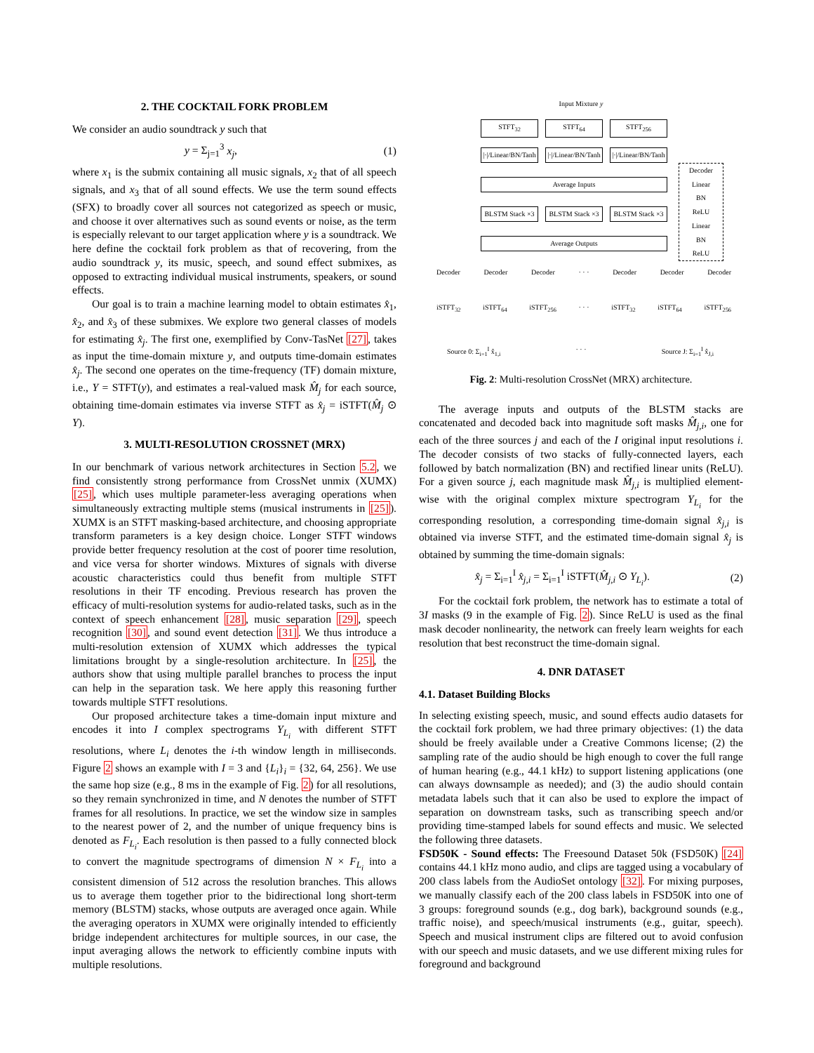2. THE COCKTAIL FORK PROBLEM
We consider an audio soundtrack y such that
y = Σ<sub>j=1</sub><sup>3</sup> x<sub>j</sub>, (1)
where x<sub>1</sub> is the submix containing all music signals, x<sub>2</sub> that of all speech signals, and x<sub>3</sub> that of all sound effects. We use the term sound effects (SFX) to broadly cover all sources not categorized as speech or music, and choose it over alternatives such as sound events or noise, as the term is especially relevant to our target application where y is a soundtrack. We here define the cocktail fork problem as that of recovering, from the audio soundtrack y, its music, speech, and sound effect submixes, as opposed to extracting individual musical instruments, speakers, or sound effects.
Our goal is to train a machine learning model to obtain estimates x̂<sub>1</sub>, x̂<sub>2</sub>, and x̂<sub>3</sub> of these submixes. We explore two general classes of models for estimating x̂<sub>j</sub>. The first one, exemplified by Conv-TasNet [27], takes as input the time-domain mixture y, and outputs time-domain estimates x̂<sub>j</sub>. The second one operates on the time-frequency (TF) domain mixture, i.e., Y = STFT(y), and estimates a real-valued mask M̂<sub>j</sub> for each source, obtaining time-domain estimates via inverse STFT as x̂<sub>j</sub> = iSTFT(M̂<sub>j</sub> ⊙ Y).
3. MULTI-RESOLUTION CROSSNET (MRX)
In our benchmark of various network architectures in Section 5.2, we find consistently strong performance from CrossNet unmix (XUMX) [25], which uses multiple parameter-less averaging operations when simultaneously extracting multiple stems (musical instruments in [25]). XUMX is an STFT masking-based architecture, and choosing appropriate transform parameters is a key design choice. Longer STFT windows provide better frequency resolution at the cost of poorer time resolution, and vice versa for shorter windows. Mixtures of signals with diverse acoustic characteristics could thus benefit from multiple STFT resolutions in their TF encoding. Previous research has proven the efficacy of multi-resolution systems for audio-related tasks, such as in the context of speech enhancement [28], music separation [29], speech recognition [30], and sound event detection [31]. We thus introduce a multi-resolution extension of XUMX which addresses the typical limitations brought by a single-resolution architecture. In [25], the authors show that using multiple parallel branches to process the input can help in the separation task. We here apply this reasoning further towards multiple STFT resolutions.
Our proposed architecture takes a time-domain input mixture and encodes it into I complex spectrograms Y<sub>L<sub>i</sub></sub> with different STFT resolutions, where L<sub>i</sub> denotes the i-th window length in milliseconds. Figure 2 shows an example with I = 3 and {L<sub>i</sub>}<sub>i</sub> = {32, 64, 256}. We use the same hop size (e.g., 8 ms in the example of Fig. 2) for all resolutions, so they remain synchronized in time, and N denotes the number of STFT frames for all resolutions. In practice, we set the window size in samples to the nearest power of 2, and the number of unique frequency bins is denoted as F<sub>L<sub>i</sub></sub>. Each resolution is then passed to a fully connected block to convert the magnitude spectrograms of dimension N × F<sub>L<sub>i</sub></sub> into a consistent dimension of 512 across the resolution branches. This allows us to average them together prior to the bidirectional long short-term memory (BLSTM) stacks, whose outputs are averaged once again. While the averaging operators in XUMX were originally intended to efficiently bridge independent architectures for multiple sources, in our case, the input averaging allows the network to efficiently combine inputs with multiple resolutions.
Input Mixture y
STFT<sub>32</sub> STFT<sub>64</sub> STFT<sub>256</sub>
|·|/Linear/BN/Tanh
|·|/Linear/BN/Tanh
|·|/Linear/BN/Tanh
Average Inputs
BLSTM Stack ×3
BLSTM Stack ×3
BLSTM Stack ×3
Average Outputs
Decoder
Linear
BN
ReLU
Linear
BN
ReLU
Decoder Decoder Decoder · · · Decoder Decoder Decoder
iSTFT<sub>32</sub> iSTFT<sub>64</sub> iSTFT<sub>256</sub> · · · iSTFT<sub>32</sub> iSTFT<sub>64</sub> iSTFT<sub>256</sub>
Source 0: Σ<sub>i=1</sub><sup>I</sup> x̂<sub>1,i</sub> · · · Source J: Σ<sub>i=1</sub><sup>I</sup> x̂<sub>J,i</sub>
Fig. 2: Multi-resolution CrossNet (MRX) architecture.
The average inputs and outputs of the BLSTM stacks are concatenated and decoded back into magnitude soft masks M̂<sub>j,i</sub>, one for each of the three sources j and each of the I original input resolutions i. The decoder consists of two stacks of fully-connected layers, each followed by batch normalization (BN) and rectified linear units (ReLU). For a given source j, each magnitude mask M̂<sub>j,i</sub> is multiplied element-wise with the original complex mixture spectrogram Y<sub>L<sub>i</sub></sub> for the corresponding resolution, a corresponding time-domain signal x̂<sub>j,i</sub> is obtained via inverse STFT, and the estimated time-domain signal x̂<sub>j</sub> is obtained by summing the time-domain signals:
x̂<sub>j</sub> = Σ<sub>i=1</sub><sup>I</sup> x̂<sub>j,i</sub> = Σ<sub>i=1</sub><sup>I</sup> iSTFT(M̂<sub>j,i</sub> ⊙ Y<sub>L<sub>i</sub></sub>). (2)
For the cocktail fork problem, the network has to estimate a total of 3I masks (9 in the example of Fig. 2). Since ReLU is used as the final mask decoder nonlinearity, the network can freely learn weights for each resolution that best reconstruct the time-domain signal.
4. DNR DATASET
4.1. Dataset Building Blocks
In selecting existing speech, music, and sound effects audio datasets for the cocktail fork problem, we had three primary objectives: (1) the data should be freely available under a Creative Commons license; (2) the sampling rate of the audio should be high enough to cover the full range of human hearing (e.g., 44.1 kHz) to support listening applications (one can always downsample as needed); and (3) the audio should contain metadata labels such that it can also be used to explore the impact of separation on downstream tasks, such as transcribing speech and/or providing time-stamped labels for sound effects and music. We selected the following three datasets.
FSD50K - Sound effects: The Freesound Dataset 50k (FSD50K) [24] contains 44.1 kHz mono audio, and clips are tagged using a vocabulary of 200 class labels from the AudioSet ontology [32]. For mixing purposes, we manually classify each of the 200 class labels in FSD50K into one of 3 groups: foreground sounds (e.g., dog bark), background sounds (e.g., traffic noise), and speech/musical instruments (e.g., guitar, speech). Speech and musical instrument clips are filtered out to avoid confusion with our speech and music datasets, and we use different mixing rules for foreground and background